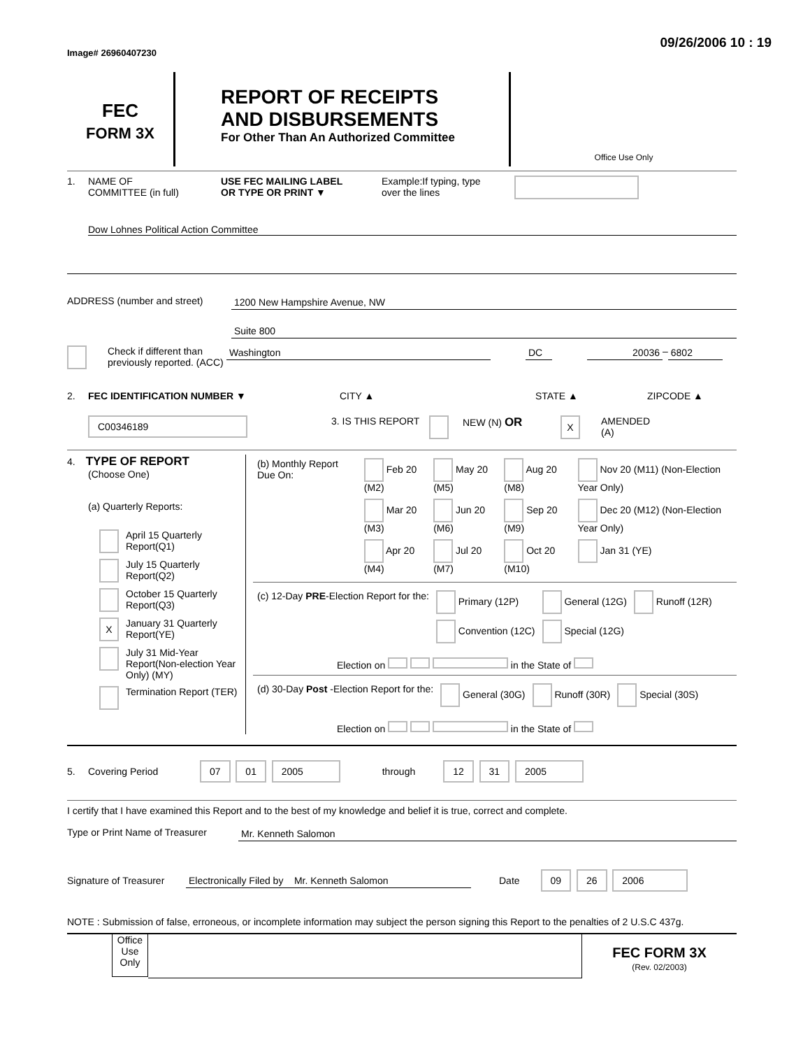Image# 26960407230
09/26/2006 10 : 19
FEC
FORM 3X
REPORT OF RECEIPTS
AND DISBURSEMENTS
For Other Than An Authorized Committee
Office Use Only
1. NAME OF
COMMITTEE (in full)
USE FEC MAILING LABEL
OR TYPE OR PRINT ▼
Example:If typing, type
over the lines
Dow Lohnes Political Action Committee
ADDRESS (number and street) 1200 New Hampshire Avenue, NW
Suite 800
Check if different than previously reported. (ACC)
Washington DC 20036
–
6802
2. FEC IDENTIFICATION NUMBER ▼ CITY ▲ STATE ▲ ZIPCODE ▲
C00346189
3. IS THIS REPORT
NEW (N) OR
X
AMENDED
(A)
4. TYPE OF REPORT
(Choose One)
(a) Quarterly Reports:
| | April 15 Quarterly Report(Q1) |
| | July 15 Quarterly Report(Q2) |
| | October 15 Quarterly Report(Q3) |
| X | January 31 Quarterly Report(YE) |
| | July 31 Mid-Year Report(Non-election Year Only) (MY) |
| | Termination Report (TER) |
| (b) Monthly Report Due On: | Feb 20 (M2) | May 20 (M5) | Aug 20 (M8) | Nov 20 (M11) (Non-Election Year Only) |
| | Mar 20 (M3) | Jun 20 (M6) | Sep 20 (M9) | Dec 20 (M12) (Non-Election Year Only) |
| | Apr 20 (M4) | Jul 20 (M7) | Oct 20 (M10) | Jan 31 (YE) |
| (c) 12-Day PRE -Election Report for the: | Primary (12P) | General (12G) | Runoff (12R) |
| | Convention (12C) | Special (12G) | |
Election on in the State of
| (d) 30-Day Post -Election Report for the: | General (30G) | Runoff (30R) | Special (30S) |
Election on in the State of
5. Covering Period
07 01 2005
through
12 31 2005
I certify that I have examined this Report and to the best of my knowledge and belief it is true, correct and complete.
Type or Print Name of Treasurer
Mr. Kenneth Salomon
Signature of Treasurer
Electronically Filed by Mr. Kenneth Salomon Date
09 26 2006
NOTE : Submission of false, erroneous, or incomplete information may subject the person signing this Report to the penalties of 2 U.S.C 437g.
Office Use Only
FEC FORM 3X
(Rev. 02/2003)